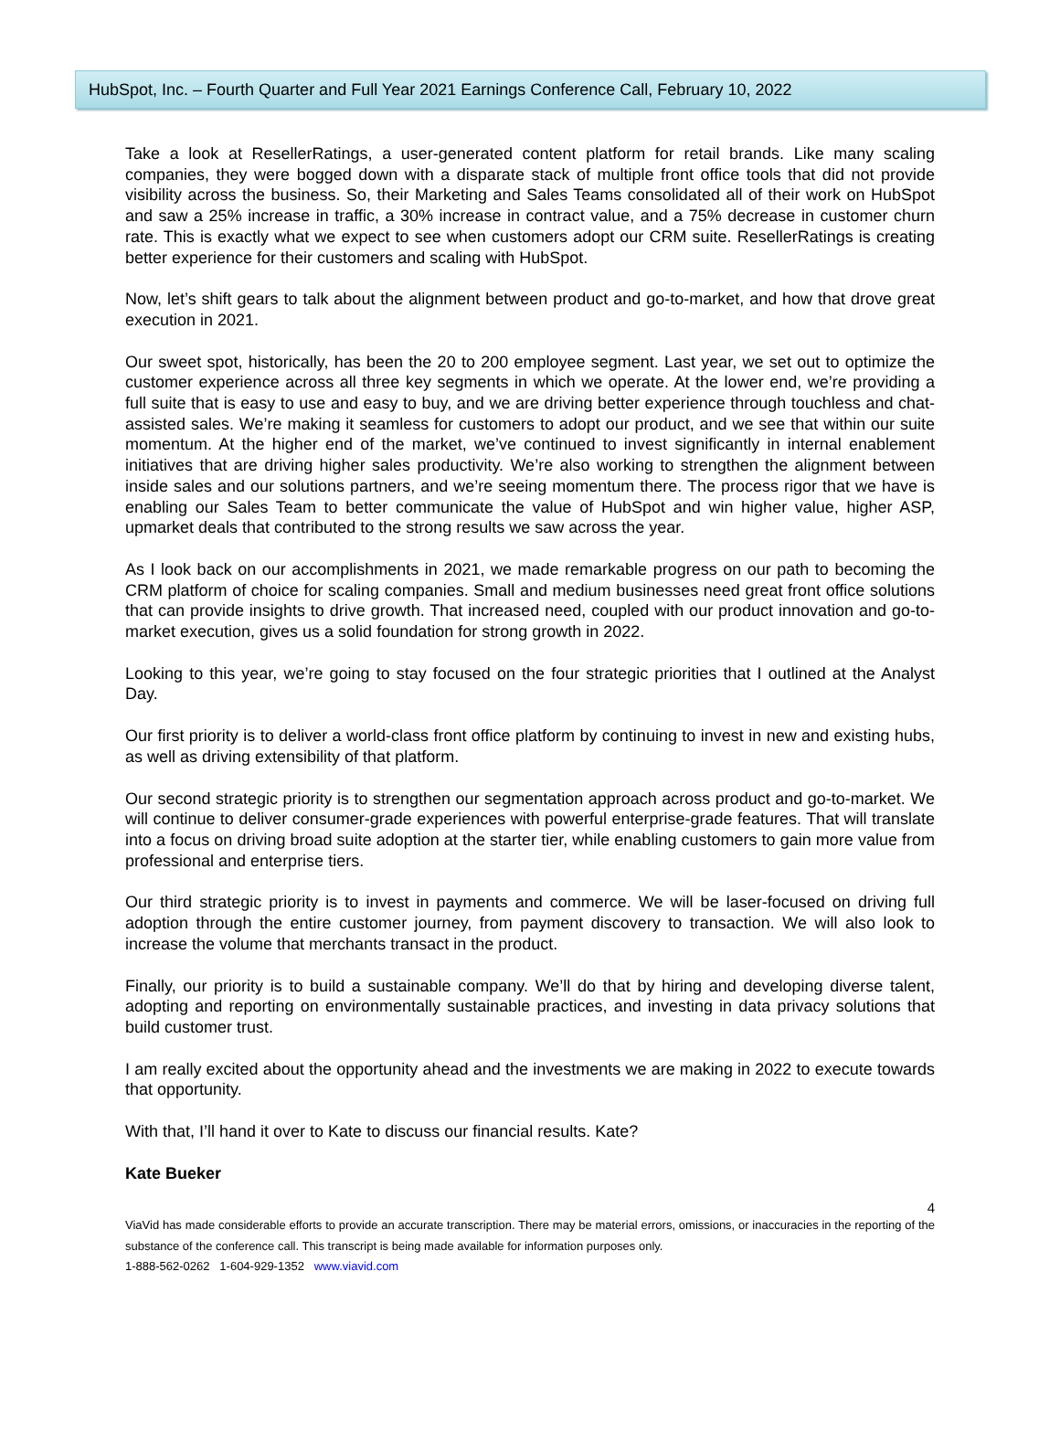HubSpot, Inc. – Fourth Quarter and Full Year 2021 Earnings Conference Call, February 10, 2022
Take a look at ResellerRatings, a user-generated content platform for retail brands. Like many scaling companies, they were bogged down with a disparate stack of multiple front office tools that did not provide visibility across the business. So, their Marketing and Sales Teams consolidated all of their work on HubSpot and saw a 25% increase in traffic, a 30% increase in contract value, and a 75% decrease in customer churn rate. This is exactly what we expect to see when customers adopt our CRM suite. ResellerRatings is creating better experience for their customers and scaling with HubSpot.
Now, let’s shift gears to talk about the alignment between product and go-to-market, and how that drove great execution in 2021.
Our sweet spot, historically, has been the 20 to 200 employee segment. Last year, we set out to optimize the customer experience across all three key segments in which we operate. At the lower end, we’re providing a full suite that is easy to use and easy to buy, and we are driving better experience through touchless and chat-assisted sales. We’re making it seamless for customers to adopt our product, and we see that within our suite momentum. At the higher end of the market, we’ve continued to invest significantly in internal enablement initiatives that are driving higher sales productivity. We’re also working to strengthen the alignment between inside sales and our solutions partners, and we’re seeing momentum there. The process rigor that we have is enabling our Sales Team to better communicate the value of HubSpot and win higher value, higher ASP, upmarket deals that contributed to the strong results we saw across the year.
As I look back on our accomplishments in 2021, we made remarkable progress on our path to becoming the CRM platform of choice for scaling companies. Small and medium businesses need great front office solutions that can provide insights to drive growth. That increased need, coupled with our product innovation and go-to-market execution, gives us a solid foundation for strong growth in 2022.
Looking to this year, we’re going to stay focused on the four strategic priorities that I outlined at the Analyst Day.
Our first priority is to deliver a world-class front office platform by continuing to invest in new and existing hubs, as well as driving extensibility of that platform.
Our second strategic priority is to strengthen our segmentation approach across product and go-to-market. We will continue to deliver consumer-grade experiences with powerful enterprise-grade features. That will translate into a focus on driving broad suite adoption at the starter tier, while enabling customers to gain more value from professional and enterprise tiers.
Our third strategic priority is to invest in payments and commerce. We will be laser-focused on driving full adoption through the entire customer journey, from payment discovery to transaction. We will also look to increase the volume that merchants transact in the product.
Finally, our priority is to build a sustainable company. We’ll do that by hiring and developing diverse talent, adopting and reporting on environmentally sustainable practices, and investing in data privacy solutions that build customer trust.
I am really excited about the opportunity ahead and the investments we are making in 2022 to execute towards that opportunity.
With that, I’ll hand it over to Kate to discuss our financial results. Kate?
Kate Bueker
4
ViaVid has made considerable efforts to provide an accurate transcription. There may be material errors, omissions, or inaccuracies in the reporting of the substance of the conference call. This transcript is being made available for information purposes only.
1-888-562-0262 1-604-929-1352 www.viavid.com